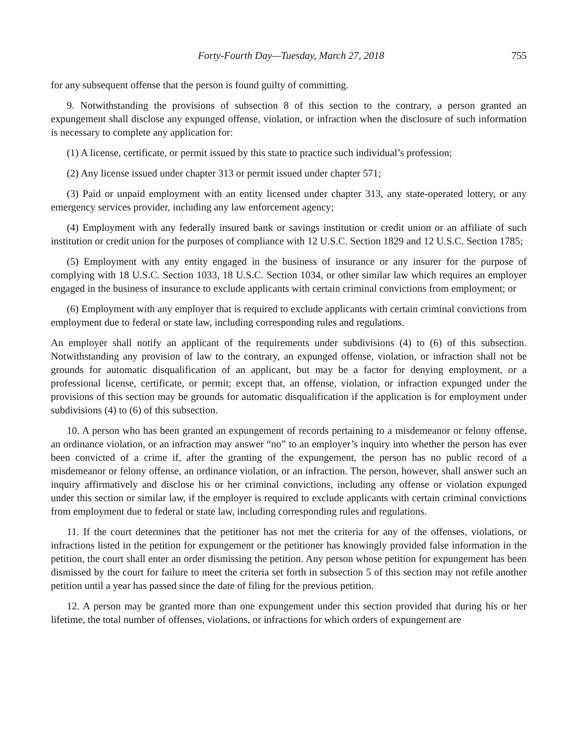Forty-Fourth Day—Tuesday, March 27, 2018 755
for any subsequent offense that the person is found guilty of committing.
9. Notwithstanding the provisions of subsection 8 of this section to the contrary, a person granted an expungement shall disclose any expunged offense, violation, or infraction when the disclosure of such information is necessary to complete any application for:
(1) A license, certificate, or permit issued by this state to practice such individual’s profession;
(2) Any license issued under chapter 313 or permit issued under chapter 571;
(3) Paid or unpaid employment with an entity licensed under chapter 313, any state-operated lottery, or any emergency services provider, including any law enforcement agency;
(4) Employment with any federally insured bank or savings institution or credit union or an affiliate of such institution or credit union for the purposes of compliance with 12 U.S.C. Section 1829 and 12 U.S.C. Section 1785;
(5) Employment with any entity engaged in the business of insurance or any insurer for the purpose of complying with 18 U.S.C. Section 1033, 18 U.S.C. Section 1034, or other similar law which requires an employer engaged in the business of insurance to exclude applicants with certain criminal convictions from employment; or
(6) Employment with any employer that is required to exclude applicants with certain criminal convictions from employment due to federal or state law, including corresponding rules and regulations.
An employer shall notify an applicant of the requirements under subdivisions (4) to (6) of this subsection. Notwithstanding any provision of law to the contrary, an expunged offense, violation, or infraction shall not be grounds for automatic disqualification of an applicant, but may be a factor for denying employment, or a professional license, certificate, or permit; except that, an offense, violation, or infraction expunged under the provisions of this section may be grounds for automatic disqualification if the application is for employment under subdivisions (4) to (6) of this subsection.
10. A person who has been granted an expungement of records pertaining to a misdemeanor or felony offense, an ordinance violation, or an infraction may answer “no” to an employer’s inquiry into whether the person has ever been convicted of a crime if, after the granting of the expungement, the person has no public record of a misdemeanor or felony offense, an ordinance violation, or an infraction. The person, however, shall answer such an inquiry affirmatively and disclose his or her criminal convictions, including any offense or violation expunged under this section or similar law, if the employer is required to exclude applicants with certain criminal convictions from employment due to federal or state law, including corresponding rules and regulations.
11. If the court determines that the petitioner has not met the criteria for any of the offenses, violations, or infractions listed in the petition for expungement or the petitioner has knowingly provided false information in the petition, the court shall enter an order dismissing the petition. Any person whose petition for expungement has been dismissed by the court for failure to meet the criteria set forth in subsection 5 of this section may not refile another petition until a year has passed since the date of filing for the previous petition.
12. A person may be granted more than one expungement under this section provided that during his or her lifetime, the total number of offenses, violations, or infractions for which orders of expungement are